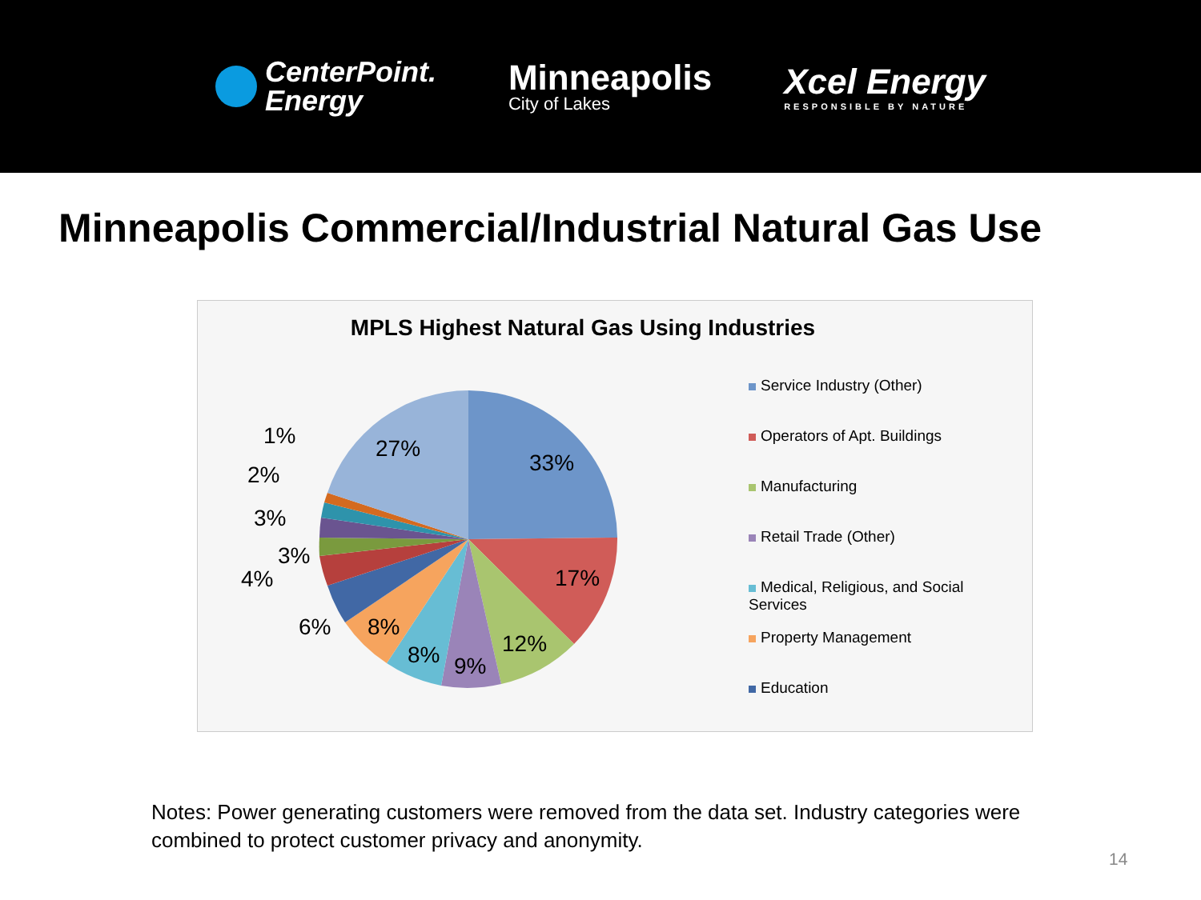CenterPoint.
Energy
Minneapolis
City of Lakes
Xcel Energy
RESPONSIBLE BY NATURE
Minneapolis Commercial/Industrial Natural Gas Use
MPLS Highest Natural Gas Using Industries
33%
17%
12%
9%
8%
8%
6%
4%
3%
3%
2%
1%
27%
Service Industry (Other)
Operators of Apt. Buildings
Manufacturing
Retail Trade (Other)
Medical, Religious, and Social Services
Property Management
Education
Notes: Power generating customers were removed from the data set. Industry categories were combined to protect customer privacy and anonymity.
14